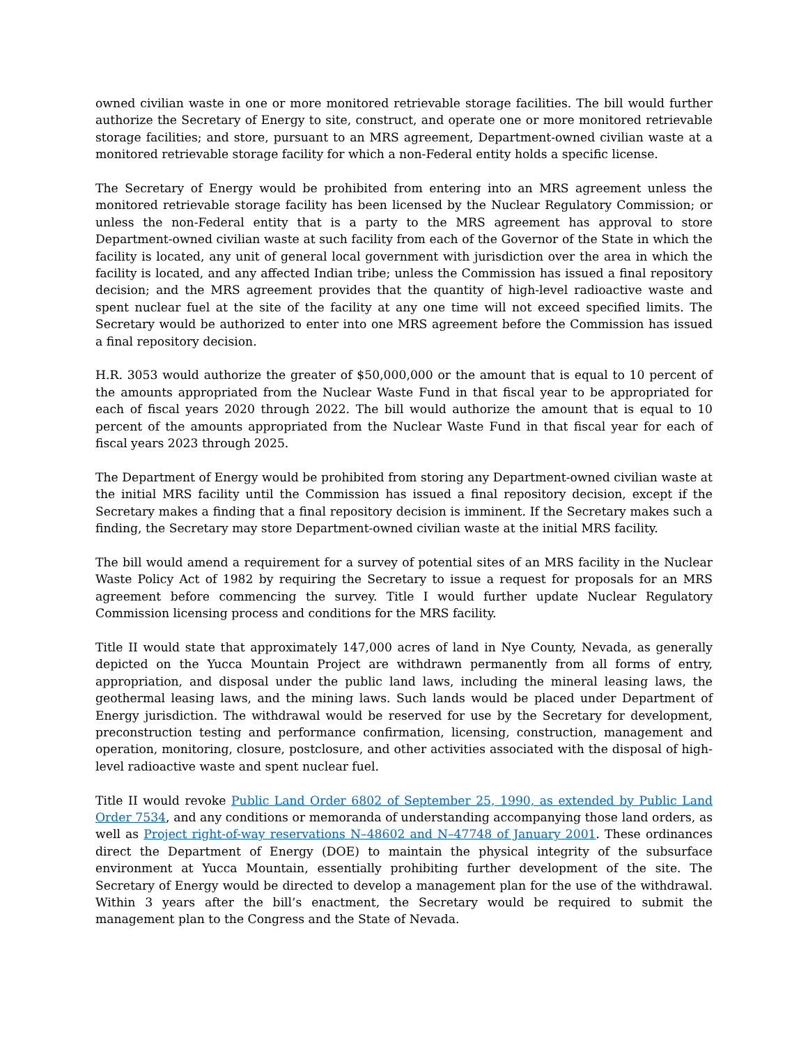owned civilian waste in one or more monitored retrievable storage facilities. The bill would further authorize the Secretary of Energy to site, construct, and operate one or more monitored retrievable storage facilities; and store, pursuant to an MRS agreement, Department-owned civilian waste at a monitored retrievable storage facility for which a non-Federal entity holds a specific license.
The Secretary of Energy would be prohibited from entering into an MRS agreement unless the monitored retrievable storage facility has been licensed by the Nuclear Regulatory Commission; or unless the non-Federal entity that is a party to the MRS agreement has approval to store Department-owned civilian waste at such facility from each of the Governor of the State in which the facility is located, any unit of general local government with jurisdiction over the area in which the facility is located, and any affected Indian tribe; unless the Commission has issued a final repository decision; and the MRS agreement provides that the quantity of high-level radioactive waste and spent nuclear fuel at the site of the facility at any one time will not exceed specified limits. The Secretary would be authorized to enter into one MRS agreement before the Commission has issued a final repository decision.
H.R. 3053 would authorize the greater of $50,000,000 or the amount that is equal to 10 percent of the amounts appropriated from the Nuclear Waste Fund in that fiscal year to be appropriated for each of fiscal years 2020 through 2022. The bill would authorize the amount that is equal to 10 percent of the amounts appropriated from the Nuclear Waste Fund in that fiscal year for each of fiscal years 2023 through 2025.
The Department of Energy would be prohibited from storing any Department-owned civilian waste at the initial MRS facility until the Commission has issued a final repository decision, except if the Secretary makes a finding that a final repository decision is imminent. If the Secretary makes such a finding, the Secretary may store Department-owned civilian waste at the initial MRS facility.
The bill would amend a requirement for a survey of potential sites of an MRS facility in the Nuclear Waste Policy Act of 1982 by requiring the Secretary to issue a request for proposals for an MRS agreement before commencing the survey. Title I would further update Nuclear Regulatory Commission licensing process and conditions for the MRS facility.
Title II would state that approximately 147,000 acres of land in Nye County, Nevada, as generally depicted on the Yucca Mountain Project are withdrawn permanently from all forms of entry, appropriation, and disposal under the public land laws, including the mineral leasing laws, the geothermal leasing laws, and the mining laws. Such lands would be placed under Department of Energy jurisdiction. The withdrawal would be reserved for use by the Secretary for development, preconstruction testing and performance confirmation, licensing, construction, management and operation, monitoring, closure, postclosure, and other activities associated with the disposal of high-level radioactive waste and spent nuclear fuel.
Title II would revoke Public Land Order 6802 of September 25, 1990, as extended by Public Land Order 7534, and any conditions or memoranda of understanding accompanying those land orders, as well as Project right-of-way reservations N–48602 and N–47748 of January 2001. These ordinances direct the Department of Energy (DOE) to maintain the physical integrity of the subsurface environment at Yucca Mountain, essentially prohibiting further development of the site. The Secretary of Energy would be directed to develop a management plan for the use of the withdrawal. Within 3 years after the bill’s enactment, the Secretary would be required to submit the management plan to the Congress and the State of Nevada.